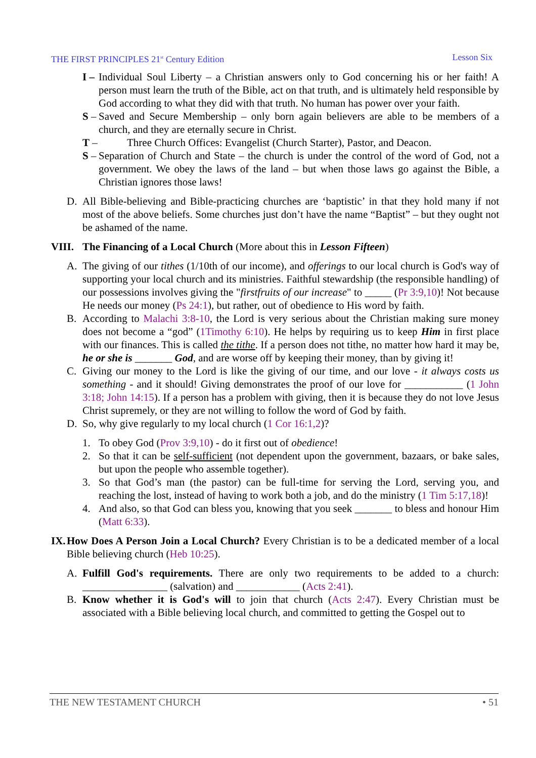THE FIRST PRINCIPLES 21<sup>st</sup> Century Edition Lesson Six
I –
Individual Soul Liberty – a Christian answers only to God concerning his or her faith! A person must learn the truth of the Bible, act on that truth, and is ultimately held responsible by God according to what they did with that truth. No human has power over your faith.
S –
Saved and Secure Membership – only born again believers are able to be members of a church, and they are eternally secure in Christ.
T – Three Church Offices: Evangelist (Church Starter), Pastor, and Deacon.
S –
Separation of Church and State – the church is under the control of the word of God, not a government. We obey the laws of the land – but when those laws go against the Bible, a Christian ignores those laws!
D. All Bible-believing and Bible-practicing churches are ‘baptistic’ in that they hold many if not most of the above beliefs. Some churches just don’t have the name “Baptist” – but they ought not be ashamed of the name.
VIII.
The Financing of a Local Church (More about this in Lesson Fifteen)
A. The giving of our tithes (1/10th of our income), and offerings to our local church is God's way of supporting your local church and its ministries. Faithful stewardship (the responsible handling) of our possessions involves giving the "firstfruits of our increase" to _____ (Pr 3:9,10)! Not because He needs our money (Ps 24:1), but rather, out of obedience to His word by faith.
B. According to Malachi 3:8-10, the Lord is very serious about the Christian making sure money does not become a “god” (1Timothy 6:10). He helps by requiring us to keep Him in first place with our finances. This is called the tithe. If a person does not tithe, no matter how hard it may be, he or she is _______ God, and are worse off by keeping their money, than by giving it!
C. Giving our money to the Lord is like the giving of our time, and our love - it always costs us something - and it should! Giving demonstrates the proof of our love for ___________ (1 John 3:18; John 14:15). If a person has a problem with giving, then it is because they do not love Jesus Christ supremely, or they are not willing to follow the word of God by faith.
D. So, why give regularly to my local church (1 Cor 16:1,2)?
1. To obey God (Prov 3:9,10) - do it first out of obedience!
2. So that it can be self-sufficient (not dependent upon the government, bazaars, or bake sales, but upon the people who assemble together).
3. So that God’s man (the pastor) can be full-time for serving the Lord, serving you, and reaching the lost, instead of having to work both a job, and do the ministry (1 Tim 5:17,18)!
4. And also, so that God can bless you, knowing that you seek _______ to bless and honour Him (Matt 6:33).
IX.
How Does A Person Join a Local Church? Every Christian is to be a dedicated member of a local Bible believing church (Heb 10:25).
A. Fulfill God's requirements. There are only two requirements to be added to a church: ________________ (salvation) and ____________ (Acts 2:41).
B. Know whether it is God's will to join that church (Acts 2:47). Every Christian must be associated with a Bible believing local church, and committed to getting the Gospel out to
THE NEW TESTAMENT CHURCH • 51